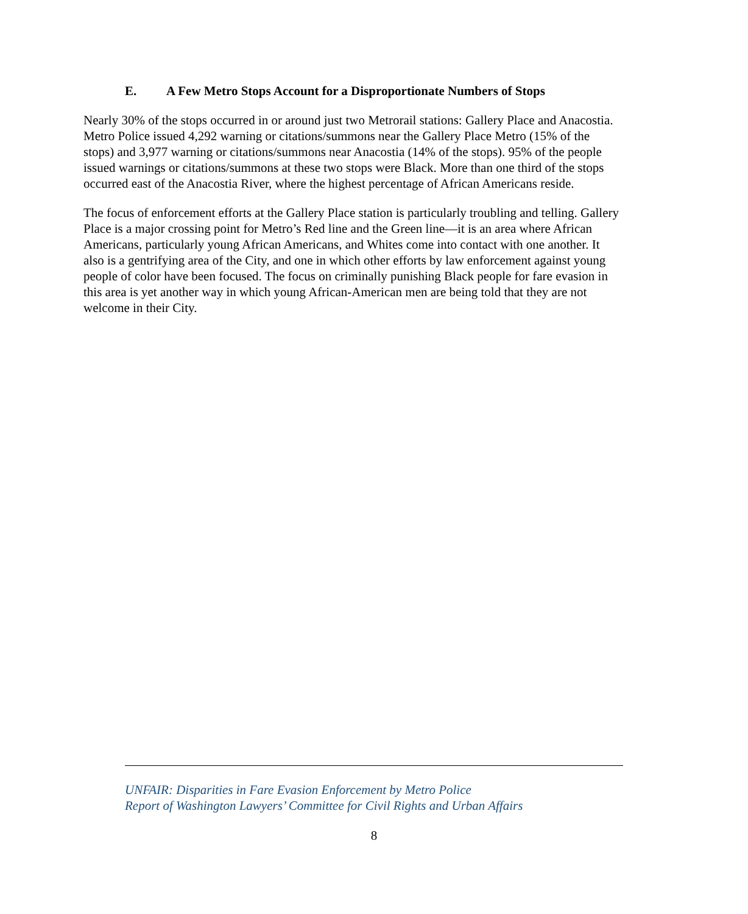E. A Few Metro Stops Account for a Disproportionate Numbers of Stops
Nearly 30% of the stops occurred in or around just two Metrorail stations: Gallery Place and Anacostia. Metro Police issued 4,292 warning or citations/summons near the Gallery Place Metro (15% of the stops) and 3,977 warning or citations/summons near Anacostia (14% of the stops). 95% of the people issued warnings or citations/summons at these two stops were Black. More than one third of the stops occurred east of the Anacostia River, where the highest percentage of African Americans reside.
The focus of enforcement efforts at the Gallery Place station is particularly troubling and telling. Gallery Place is a major crossing point for Metro’s Red line and the Green line—it is an area where African Americans, particularly young African Americans, and Whites come into contact with one another. It also is a gentrifying area of the City, and one in which other efforts by law enforcement against young people of color have been focused. The focus on criminally punishing Black people for fare evasion in this area is yet another way in which young African-American men are being told that they are not welcome in their City.
UNFAIR: Disparities in Fare Evasion Enforcement by Metro Police
Report of Washington Lawyers’ Committee for Civil Rights and Urban Affairs
8